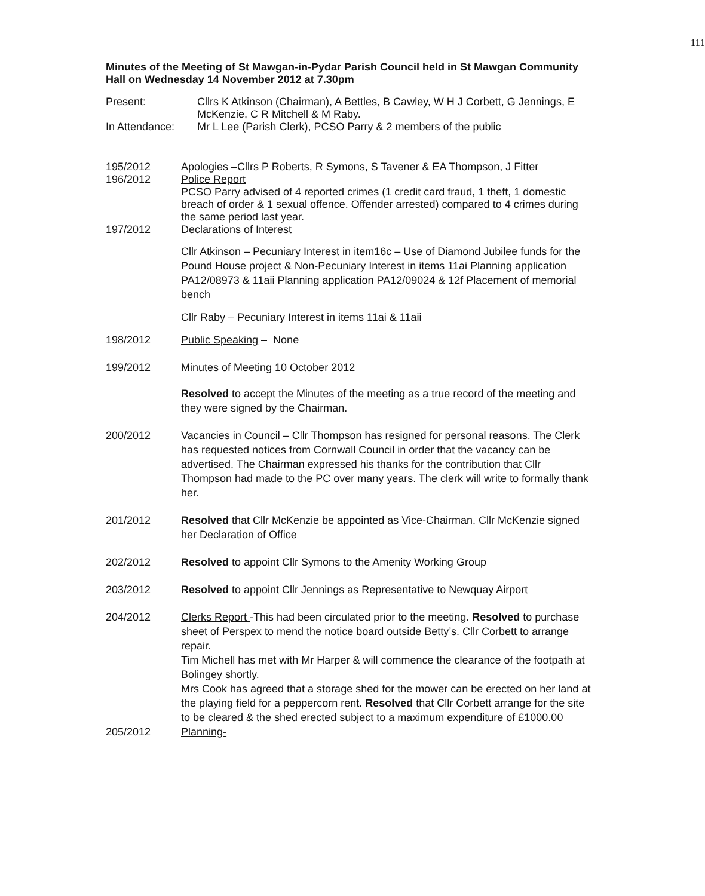111
Minutes of the Meeting of St Mawgan-in-Pydar Parish Council held in St Mawgan Community Hall on Wednesday 14 November 2012 at 7.30pm
Present: Cllrs K Atkinson (Chairman), A Bettles, B Cawley, W H J Corbett, G Jennings, E McKenzie, C R Mitchell & M Raby.
In Attendance: Mr L Lee (Parish Clerk), PCSO Parry & 2 members of the public
195/2012 Apologies –Cllrs P Roberts, R Symons, S Tavener & EA Thompson, J Fitter
196/2012 Police Report
PCSO Parry advised of 4 reported crimes (1 credit card fraud, 1 theft, 1 domestic breach of order & 1 sexual offence. Offender arrested) compared to 4 crimes during the same period last year.
197/2012 Declarations of Interest
Cllr Atkinson – Pecuniary Interest in item16c – Use of Diamond Jubilee funds for the Pound House project & Non-Pecuniary Interest in items 11ai Planning application PA12/08973 & 11aii Planning application PA12/09024 & 12f Placement of memorial bench
Cllr Raby – Pecuniary Interest in items 11ai & 11aii
198/2012 Public Speaking – None
199/2012 Minutes of Meeting 10 October 2012
Resolved to accept the Minutes of the meeting as a true record of the meeting and they were signed by the Chairman.
200/2012 Vacancies in Council – Cllr Thompson has resigned for personal reasons. The Clerk has requested notices from Cornwall Council in order that the vacancy can be advertised. The Chairman expressed his thanks for the contribution that Cllr Thompson had made to the PC over many years. The clerk will write to formally thank her.
201/2012 Resolved that Cllr McKenzie be appointed as Vice-Chairman. Cllr McKenzie signed her Declaration of Office
202/2012 Resolved to appoint Cllr Symons to the Amenity Working Group
203/2012 Resolved to appoint Cllr Jennings as Representative to Newquay Airport
204/2012 Clerks Report -This had been circulated prior to the meeting. Resolved to purchase sheet of Perspex to mend the notice board outside Betty’s. Cllr Corbett to arrange repair.
Tim Michell has met with Mr Harper & will commence the clearance of the footpath at Bolingey shortly.
Mrs Cook has agreed that a storage shed for the mower can be erected on her land at the playing field for a peppercorn rent. Resolved that Cllr Corbett arrange for the site to be cleared & the shed erected subject to a maximum expenditure of £1000.00
205/2012 Planning-